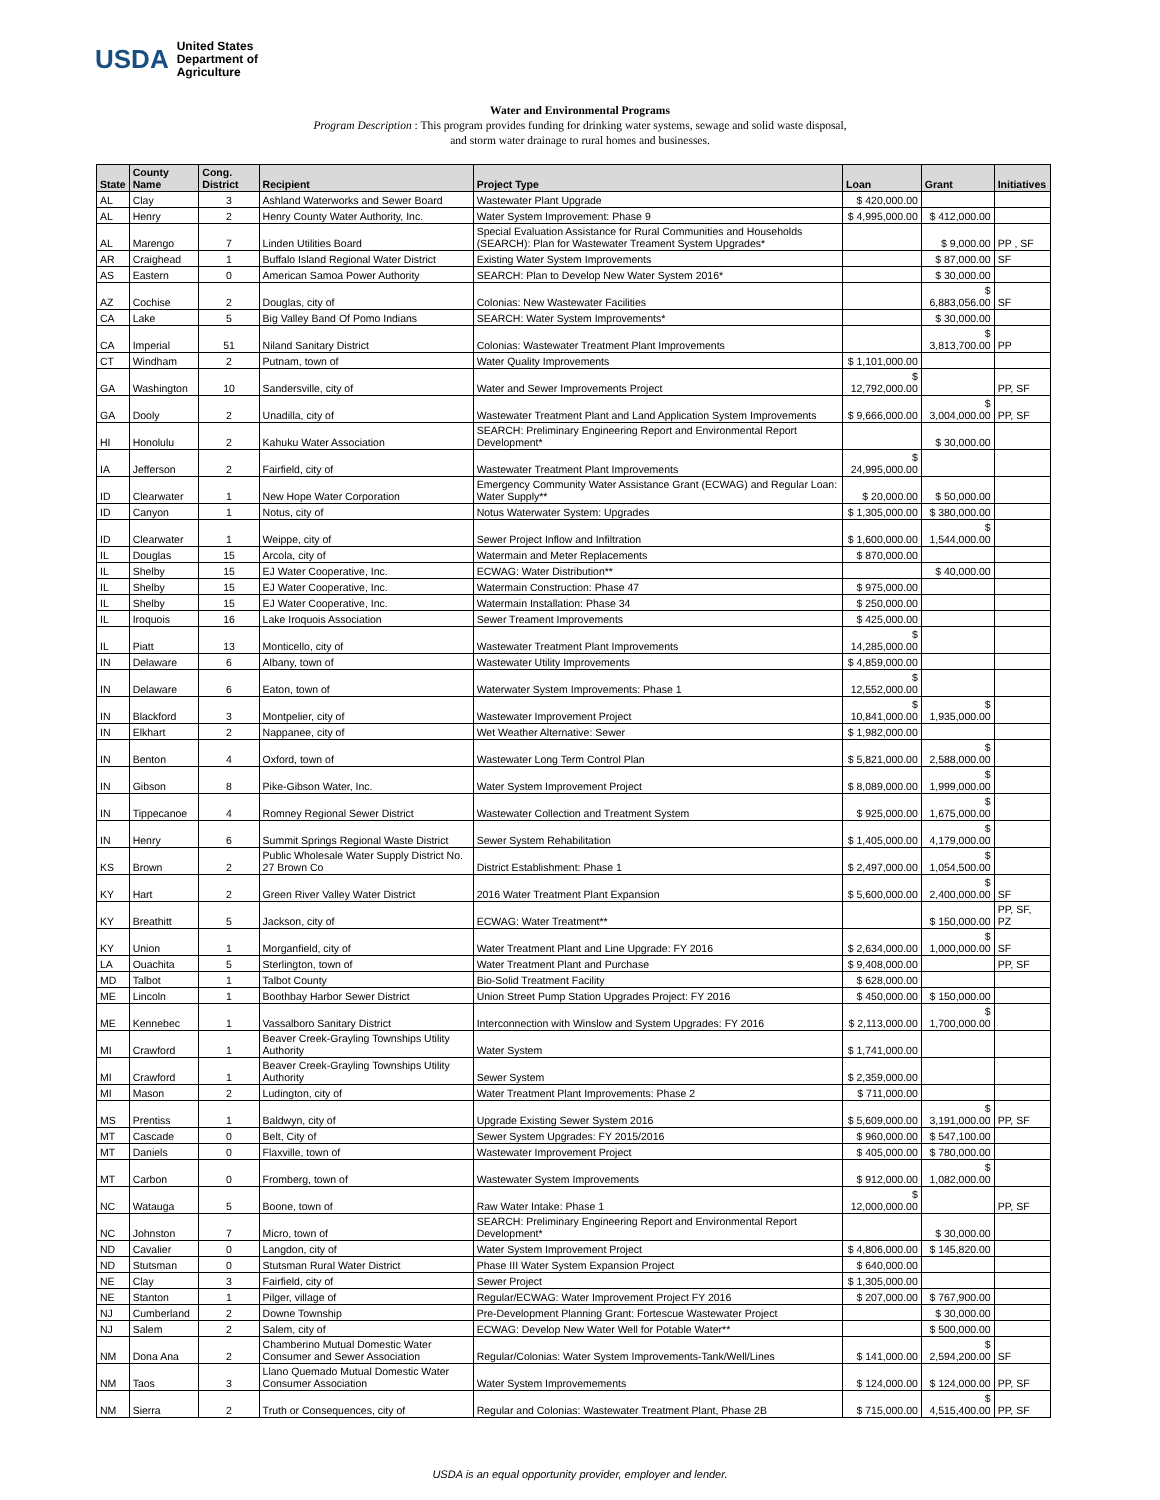USDA
United States
Department of
Agriculture
Water and Environmental Programs
Program Description : This program provides funding for drinking water systems, sewage and solid waste disposal,
and storm water drainage to rural homes and businesses.
| State | County Name | Cong. District | Recipient | Project Type | Loan | Grant | Initiatives |
| --- | --- | --- | --- | --- | --- | --- | --- |
| AL | Clay | 3 | Ashland Waterworks and Sewer Board | Wastewater Plant Upgrade | $ 420,000.00 | | |
| AL | Henry | 2 | Henry County Water Authority, Inc. | Water System Improvement: Phase 9 | $ 4,995,000.00 | $ 412,000.00 | |
| AL | Marengo | 7 | Linden Utilities Board | Special Evaluation Assistance for Rural Communities and Households (SEARCH): Plan for Wastewater Treament System Upgrades* | | $ 9,000.00 | PP , SF |
| AR | Craighead | 1 | Buffalo Island Regional Water District | Existing Water System Improvements | | $ 87,000.00 | SF |
| AS | Eastern | 0 | American Samoa Power Authority | SEARCH: Plan to Develop New Water System 2016* | | $ 30,000.00 | |
| AZ | Cochise | 2 | Douglas, city of | Colonias: New Wastewater Facilities | | $ 6,883,056.00 | SF |
| CA | Lake | 5 | Big Valley Band Of Pomo Indians | SEARCH: Water System Improvements* | | $ 30,000.00 | |
| CA | Imperial | 51 | Niland Sanitary District | Colonias: Wastewater Treatment Plant Improvements | | $ 3,813,700.00 | PP |
| CT | Windham | 2 | Putnam, town of | Water Quality Improvements | $ 1,101,000.00 | | |
| GA | Washington | 10 | Sandersville, city of | Water and Sewer Improvements Project | $ 12,792,000.00 | | PP, SF |
| GA | Dooly | 2 | Unadilla, city of | Wastewater Treatment Plant and Land Application System Improvements | $ 9,666,000.00 | $ 3,004,000.00 | PP, SF |
| HI | Honolulu | 2 | Kahuku Water Association | SEARCH: Preliminary Engineering Report and Environmental Report Development* | | $ 30,000.00 | |
| IA | Jefferson | 2 | Fairfield, city of | Wastewater Treatment Plant Improvements | $ 24,995,000.00 | | |
| ID | Clearwater | 1 | New Hope Water Corporation | Emergency Community Water Assistance Grant (ECWAG) and Regular Loan: Water Supply** | $ 20,000.00 | $ 50,000.00 | |
| ID | Canyon | 1 | Notus, city of | Notus Waterwater System: Upgrades | $ 1,305,000.00 | $ 380,000.00 | |
| ID | Clearwater | 1 | Weippe, city of | Sewer Project Inflow and Infiltration | $ 1,600,000.00 | $ 1,544,000.00 | |
| IL | Douglas | 15 | Arcola, city of | Watermain and Meter Replacements | $ 870,000.00 | | |
| IL | Shelby | 15 | EJ Water Cooperative, Inc. | ECWAG: Water Distribution** | | $ 40,000.00 | |
| IL | Shelby | 15 | EJ Water Cooperative, Inc. | Watermain Construction: Phase 47 | $ 975,000.00 | | |
| IL | Shelby | 15 | EJ Water Cooperative, Inc. | Watermain Installation: Phase 34 | $ 250,000.00 | | |
| IL | Iroquois | 16 | Lake Iroquois Association | Sewer Treament Improvements | $ 425,000.00 | | |
| IL | Piatt | 13 | Monticello, city of | Wastewater Treatment Plant Improvements | $ 14,285,000.00 | | |
| IN | Delaware | 6 | Albany, town of | Wastewater Utility Improvements | $ 4,859,000.00 | | |
| IN | Delaware | 6 | Eaton, town of | Waterwater System Improvements: Phase 1 | $ 12,552,000.00 | | |
| IN | Blackford | 3 | Montpelier, city of | Wastewater Improvement Project | $ 10,841,000.00 | $ 1,935,000.00 | |
| IN | Elkhart | 2 | Nappanee, city of | Wet Weather Alternative: Sewer | $ 1,982,000.00 | | |
| IN | Benton | 4 | Oxford, town of | Wastewater Long Term Control Plan | $ 5,821,000.00 | $ 2,588,000.00 | |
| IN | Gibson | 8 | Pike-Gibson Water, Inc. | Water System Improvement Project | $ 8,089,000.00 | $ 1,999,000.00 | |
| IN | Tippecanoe | 4 | Romney Regional Sewer District | Wastewater Collection and Treatment System | $ 925,000.00 | $ 1,675,000.00 | |
| IN | Henry | 6 | Summit Springs Regional Waste District | Sewer System Rehabilitation | $ 1,405,000.00 | $ 4,179,000.00 | |
| KS | Brown | 2 | Public Wholesale Water Supply District No. 27 Brown Co | District Establishment: Phase 1 | $ 2,497,000.00 | $ 1,054,500.00 | |
| KY | Hart | 2 | Green River Valley Water District | 2016 Water Treatment Plant Expansion | $ 5,600,000.00 | $ 2,400,000.00 | SF |
| KY | Breathitt | 5 | Jackson, city of | ECWAG: Water Treatment** | | $ 150,000.00 | PP, SF, PZ |
| KY | Union | 1 | Morganfield, city of | Water Treatment Plant and Line Upgrade: FY 2016 | $ 2,634,000.00 | $ 1,000,000.00 | SF |
| LA | Ouachita | 5 | Sterlington, town of | Water Treatment Plant and Purchase | $ 9,408,000.00 | | PP, SF |
| MD | Talbot | 1 | Talbot County | Bio-Solid Treatment Facility | $ 628,000.00 | | |
| ME | Lincoln | 1 | Boothbay Harbor Sewer District | Union Street Pump Station Upgrades Project: FY 2016 | $ 450,000.00 | $ 150,000.00 | |
| ME | Kennebec | 1 | Vassalboro Sanitary District | Interconnection with Winslow and System Upgrades: FY 2016 | $ 2,113,000.00 | $ 1,700,000.00 | |
| MI | Crawford | 1 | Beaver Creek-Grayling Townships Utility Authority | Water System | $ 1,741,000.00 | | |
| MI | Crawford | 1 | Beaver Creek-Grayling Townships Utility Authority | Sewer System | $ 2,359,000.00 | | |
| MI | Mason | 2 | Ludington, city of | Water Treatment Plant Improvements: Phase 2 | $ 711,000.00 | | |
| MS | Prentiss | 1 | Baldwyn, city of | Upgrade Existing Sewer System 2016 | $ 5,609,000.00 | $ 3,191,000.00 | PP, SF |
| MT | Cascade | 0 | Belt, City of | Sewer System Upgrades: FY 2015/2016 | $ 960,000.00 | $ 547,100.00 | |
| MT | Daniels | 0 | Flaxville, town of | Wastewater Improvement Project | $ 405,000.00 | $ 780,000.00 | |
| MT | Carbon | 0 | Fromberg, town of | Wastewater System Improvements | $ 912,000.00 | $ 1,082,000.00 | |
| NC | Watauga | 5 | Boone, town of | Raw Water Intake: Phase 1 | $ 12,000,000.00 | | PP, SF |
| NC | Johnston | 7 | Micro, town of | SEARCH: Preliminary Engineering Report and Environmental Report Development* | | $ 30,000.00 | |
| ND | Cavalier | 0 | Langdon, city of | Water System Improvement Project | $ 4,806,000.00 | $ 145,820.00 | |
| ND | Stutsman | 0 | Stutsman Rural Water District | Phase III Water System Expansion Project | $ 640,000.00 | | |
| NE | Clay | 3 | Fairfield, city of | Sewer Project | $ 1,305,000.00 | | |
| NE | Stanton | 1 | Pilger, village of | Regular/ECWAG: Water Improvement Project FY 2016 | $ 207,000.00 | $ 767,900.00 | |
| NJ | Cumberland | 2 | Downe Township | Pre-Development Planning Grant: Fortescue Wastewater Project | | $ 30,000.00 | |
| NJ | Salem | 2 | Salem, city of | ECWAG: Develop New Water Well for Potable Water** | | $ 500,000.00 | |
| NM | Dona Ana | 2 | Chamberino Mutual Domestic Water Consumer and Sewer Association | Regular/Colonias: Water System Improvements-Tank/Well/Lines | $ 141,000.00 | $ 2,594,200.00 | SF |
| NM | Taos | 3 | Llano Quemado Mutual Domestic Water Consumer Association | Water System Improvemements | $ 124,000.00 | $ 124,000.00 | PP, SF |
| NM | Sierra | 2 | Truth or Consequences, city of | Regular and Colonias: Wastewater Treatment Plant, Phase 2B | $ 715,000.00 | $ 4,515,400.00 | PP, SF |
USDA is an equal opportunity provider, employer and lender.